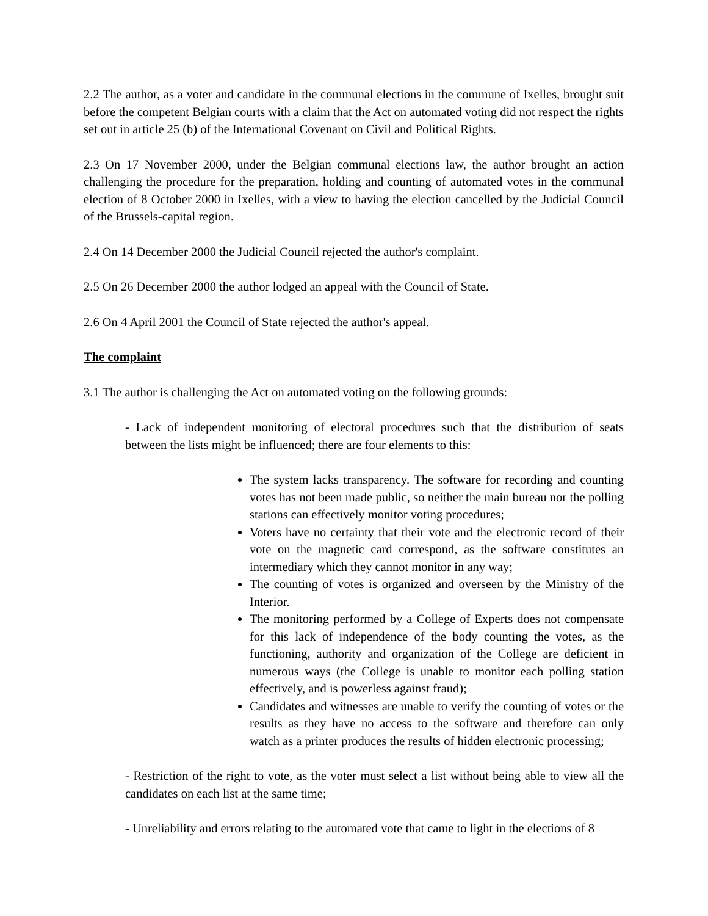2.2 The author, as a voter and candidate in the communal elections in the commune of Ixelles, brought suit before the competent Belgian courts with a claim that the Act on automated voting did not respect the rights set out in article 25 (b) of the International Covenant on Civil and Political Rights.
2.3 On 17 November 2000, under the Belgian communal elections law, the author brought an action challenging the procedure for the preparation, holding and counting of automated votes in the communal election of 8 October 2000 in Ixelles, with a view to having the election cancelled by the Judicial Council of the Brussels-capital region.
2.4 On 14 December 2000 the Judicial Council rejected the author's complaint.
2.5 On 26 December 2000 the author lodged an appeal with the Council of State.
2.6 On 4 April 2001 the Council of State rejected the author's appeal.
The complaint
3.1 The author is challenging the Act on automated voting on the following grounds:
- Lack of independent monitoring of electoral procedures such that the distribution of seats between the lists might be influenced; there are four elements to this:
The system lacks transparency. The software for recording and counting votes has not been made public, so neither the main bureau nor the polling stations can effectively monitor voting procedures;
Voters have no certainty that their vote and the electronic record of their vote on the magnetic card correspond, as the software constitutes an intermediary which they cannot monitor in any way;
The counting of votes is organized and overseen by the Ministry of the Interior.
The monitoring performed by a College of Experts does not compensate for this lack of independence of the body counting the votes, as the functioning, authority and organization of the College are deficient in numerous ways (the College is unable to monitor each polling station effectively, and is powerless against fraud);
Candidates and witnesses are unable to verify the counting of votes or the results as they have no access to the software and therefore can only watch as a printer produces the results of hidden electronic processing;
- Restriction of the right to vote, as the voter must select a list without being able to view all the candidates on each list at the same time;
- Unreliability and errors relating to the automated vote that came to light in the elections of 8